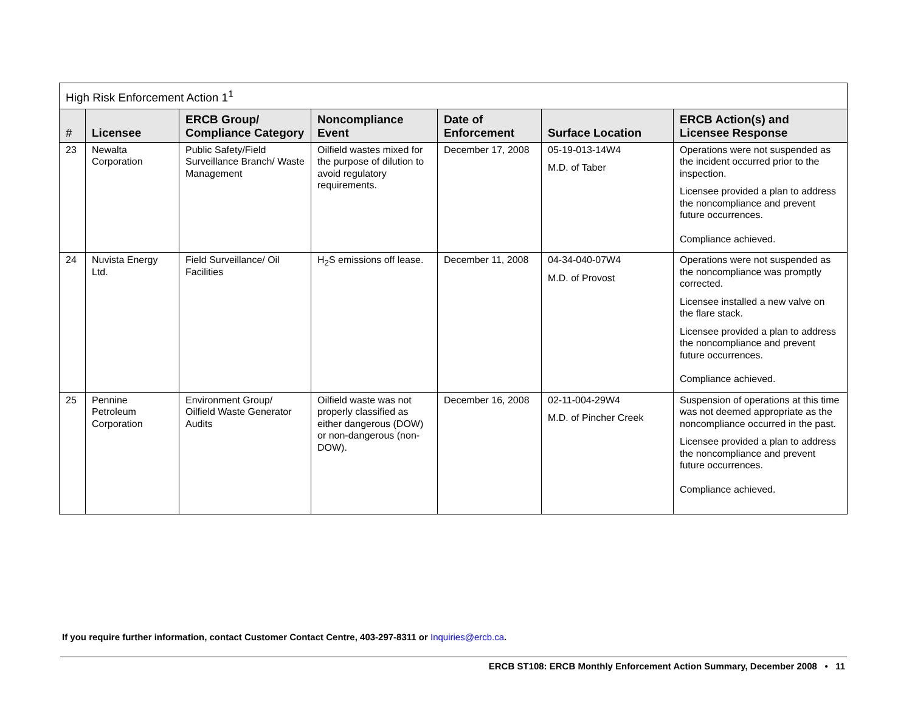| High Risk Enforcement Action 1<sup>1</sup> | | | | | | |
| # | Licensee | ERCB Group/ Compliance Category | Noncompliance Event | Date of Enforcement | Surface Location | ERCB Action(s) and Licensee Response |
| 23 | Newalta Corporation | Public Safety/Field Surveillance Branch/ Waste Management | Oilfield wastes mixed for the purpose of dilution to avoid regulatory requirements. | December 17, 2008 | 05-19-013-14W4 M.D. of Taber | Operations were not suspended as the incident occurred prior to the inspection. Licensee provided a plan to address the noncompliance and prevent future occurrences. Compliance achieved. |
| 24 | Nuvista Energy Ltd. | Field Surveillance/ Oil Facilities | H<sub>2</sub>S emissions off lease. | December 11, 2008 | 04-34-040-07W4 M.D. of Provost | Operations were not suspended as the noncompliance was promptly corrected. Licensee installed a new valve on the flare stack. Licensee provided a plan to address the noncompliance and prevent future occurrences. Compliance achieved. |
| 25 | Pennine Petroleum Corporation | Environment Group/ Oilfield Waste Generator Audits | Oilfield waste was not properly classified as either dangerous (DOW) or non-dangerous (non-DOW). | December 16, 2008 | 02-11-004-29W4 M.D. of Pincher Creek | Suspension of operations at this time was not deemed appropriate as the noncompliance occurred in the past. Licensee provided a plan to address the noncompliance and prevent future occurrences. Compliance achieved. |
If you require further information, contact Customer Contact Centre, 403-297-8311 or Inquiries@ercb.ca.
ERCB ST108: ERCB Monthly Enforcement Action Summary, December 2008 • 11